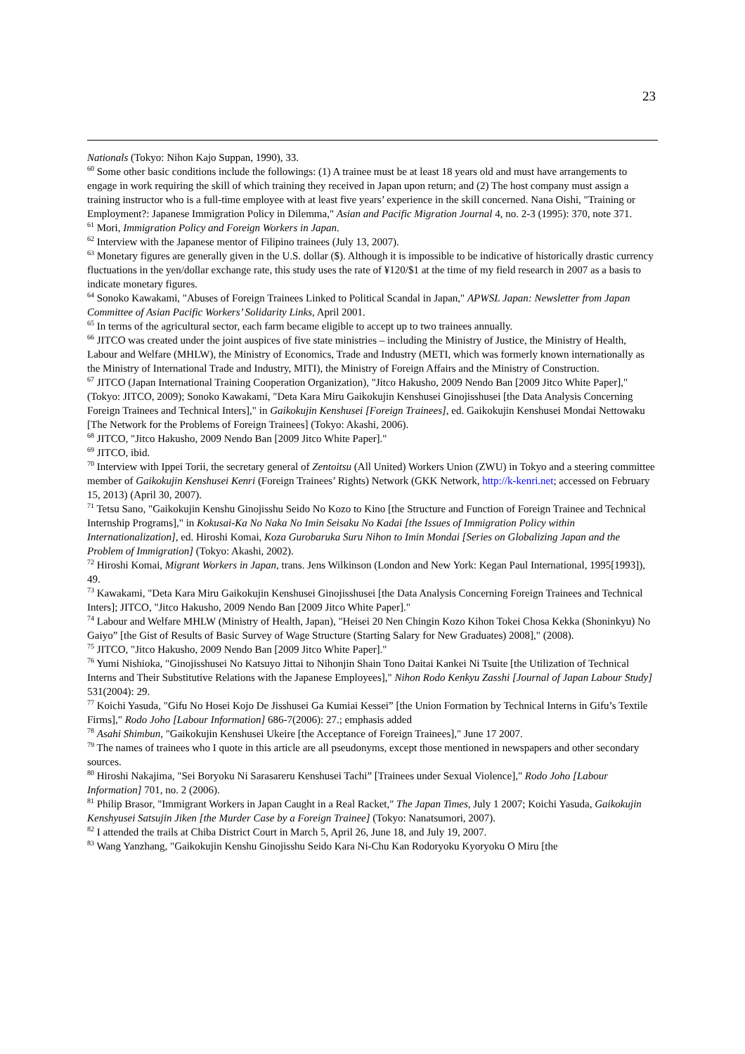23
Nationals (Tokyo: Nihon Kajo Suppan, 1990), 33.
<sup>60</sup> Some other basic conditions include the followings: (1) A trainee must be at least 18 years old and must have arrangements to engage in work requiring the skill of which training they received in Japan upon return; and (2) The host company must assign a training instructor who is a full-time employee with at least five years’ experience in the skill concerned. Nana Oishi, "Training or Employment?: Japanese Immigration Policy in Dilemma," Asian and Pacific Migration Journal 4, no. 2-3 (1995): 370, note 371.
<sup>61</sup> Mori, Immigration Policy and Foreign Workers in Japan.
<sup>62</sup> Interview with the Japanese mentor of Filipino trainees (July 13, 2007).
<sup>63</sup> Monetary figures are generally given in the U.S. dollar ($). Although it is impossible to be indicative of historically drastic currency fluctuations in the yen/dollar exchange rate, this study uses the rate of ¥120/$1 at the time of my field research in 2007 as a basis to indicate monetary figures.
<sup>64</sup> Sonoko Kawakami, "Abuses of Foreign Trainees Linked to Political Scandal in Japan," APWSL Japan: Newsletter from Japan Committee of Asian Pacific Workers’ Solidarity Links, April 2001.
<sup>65</sup> In terms of the agricultural sector, each farm became eligible to accept up to two trainees annually.
<sup>66</sup> JITCO was created under the joint auspices of five state ministries – including the Ministry of Justice, the Ministry of Health, Labour and Welfare (MHLW), the Ministry of Economics, Trade and Industry (METI, which was formerly known internationally as the Ministry of International Trade and Industry, MITI), the Ministry of Foreign Affairs and the Ministry of Construction.
<sup>67</sup> JITCO (Japan International Training Cooperation Organization), "Jitco Hakusho, 2009 Nendo Ban [2009 Jitco White Paper]," (Tokyo: JITCO, 2009); Sonoko Kawakami, "Deta Kara Miru Gaikokujin Kenshusei Ginojisshusei [the Data Analysis Concerning Foreign Trainees and Technical Inters]," in Gaikokujin Kenshusei [Foreign Trainees], ed. Gaikokujin Kenshusei Mondai Nettowaku [The Network for the Problems of Foreign Trainees] (Tokyo: Akashi, 2006).
<sup>68</sup> JITCO, "Jitco Hakusho, 2009 Nendo Ban [2009 Jitco White Paper]."
<sup>69</sup> JITCO, ibid.
<sup>70</sup> Interview with Ippei Torii, the secretary general of Zentoitsu (All United) Workers Union (ZWU) in Tokyo and a steering committee member of Gaikokujin Kenshusei Kenri (Foreign Trainees’ Rights) Network (GKK Network, http://k-kenri.net; accessed on February 15, 2013) (April 30, 2007).
<sup>71</sup> Tetsu Sano, "Gaikokujin Kenshu Ginojisshu Seido No Kozo to Kino [the Structure and Function of Foreign Trainee and Technical Internship Programs]," in Kokusai-Ka No Naka No Imin Seisaku No Kadai [the Issues of Immigration Policy within Internationalization], ed. Hiroshi Komai, Koza Gurobaruka Suru Nihon to Imin Mondai [Series on Globalizing Japan and the Problem of Immigration] (Tokyo: Akashi, 2002).
<sup>72</sup> Hiroshi Komai, Migrant Workers in Japan, trans. Jens Wilkinson (London and New York: Kegan Paul International, 1995[1993]), 49.
<sup>73</sup> Kawakami, "Deta Kara Miru Gaikokujin Kenshusei Ginojisshusei [the Data Analysis Concerning Foreign Trainees and Technical Inters]; JITCO, "Jitco Hakusho, 2009 Nendo Ban [2009 Jitco White Paper]."
<sup>74</sup> Labour and Welfare MHLW (Ministry of Health, Japan), "Heisei 20 Nen Chingin Kozo Kihon Tokei Chosa Kekka (Shoninkyu) No Gaiyo” [the Gist of Results of Basic Survey of Wage Structure (Starting Salary for New Graduates) 2008]," (2008).
<sup>75</sup> JITCO, "Jitco Hakusho, 2009 Nendo Ban [2009 Jitco White Paper]."
<sup>76</sup> Yumi Nishioka, "Ginojisshusei No Katsuyo Jittai to Nihonjin Shain Tono Daitai Kankei Ni Tsuite [the Utilization of Technical Interns and Their Substitutive Relations with the Japanese Employees]," Nihon Rodo Kenkyu Zasshi [Journal of Japan Labour Study] 531(2004): 29.
<sup>77</sup> Koichi Yasuda, "Gifu No Hosei Kojo De Jisshusei Ga Kumiai Kessei” [the Union Formation by Technical Interns in Gifu’s Textile Firms]," Rodo Joho [Labour Information] 686-7(2006): 27.; emphasis added
<sup>78</sup> Asahi Shimbun, "Gaikokujin Kenshusei Ukeire [the Acceptance of Foreign Trainees]," June 17 2007.
<sup>79</sup> The names of trainees who I quote in this article are all pseudonyms, except those mentioned in newspapers and other secondary sources.
<sup>80</sup> Hiroshi Nakajima, "Sei Boryoku Ni Sarasareru Kenshusei Tachi” [Trainees under Sexual Violence]," Rodo Joho [Labour Information] 701, no. 2 (2006).
<sup>81</sup> Philip Brasor, "Immigrant Workers in Japan Caught in a Real Racket," The Japan Times, July 1 2007; Koichi Yasuda, Gaikokujin Kenshyusei Satsujin Jiken [the Murder Case by a Foreign Trainee] (Tokyo: Nanatsumori, 2007).
<sup>82</sup> I attended the trails at Chiba District Court in March 5, April 26, June 18, and July 19, 2007.
<sup>83</sup> Wang Yanzhang, "Gaikokujin Kenshu Ginojisshu Seido Kara Ni-Chu Kan Rodoryoku Kyoryoku O Miru [the